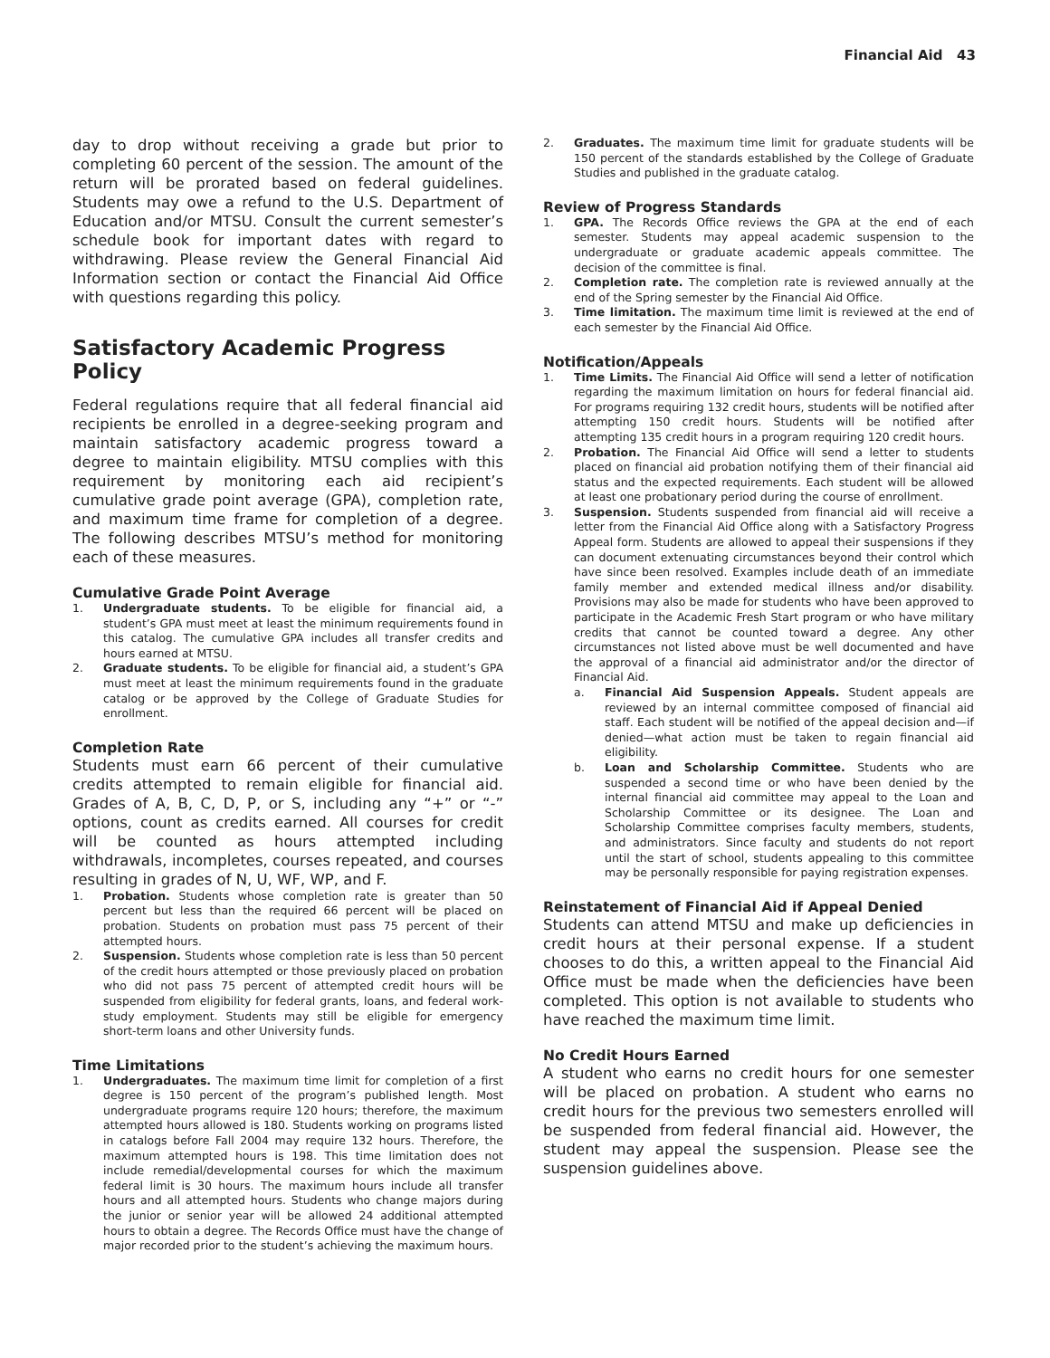Financial Aid 43
day to drop without receiving a grade but prior to completing 60 percent of the session. The amount of the return will be prorated based on federal guidelines. Students may owe a refund to the U.S. Department of Education and/or MTSU. Consult the current semester’s schedule book for important dates with regard to withdrawing. Please review the General Financial Aid Information section or contact the Financial Aid Office with questions regarding this policy.
Satisfactory Academic Progress Policy
Federal regulations require that all federal financial aid recipients be enrolled in a degree-seeking program and maintain satisfactory academic progress toward a degree to maintain eligibility. MTSU complies with this requirement by monitoring each aid recipient’s cumulative grade point average (GPA), completion rate, and maximum time frame for completion of a degree. The following describes MTSU’s method for monitoring each of these measures.
Cumulative Grade Point Average
1. Undergraduate students. To be eligible for financial aid, a student’s GPA must meet at least the minimum requirements found in this catalog. The cumulative GPA includes all transfer credits and hours earned at MTSU.
2. Graduate students. To be eligible for financial aid, a student’s GPA must meet at least the minimum requirements found in the graduate catalog or be approved by the College of Graduate Studies for enrollment.
Completion Rate
Students must earn 66 percent of their cumulative credits attempted to remain eligible for financial aid. Grades of A, B, C, D, P, or S, including any “+” or “-” options, count as credits earned. All courses for credit will be counted as hours attempted including withdrawals, incompletes, courses repeated, and courses resulting in grades of N, U, WF, WP, and F.
1. Probation. Students whose completion rate is greater than 50 percent but less than the required 66 percent will be placed on probation. Students on probation must pass 75 percent of their attempted hours.
2. Suspension. Students whose completion rate is less than 50 percent of the credit hours attempted or those previously placed on probation who did not pass 75 percent of attempted credit hours will be suspended from eligibility for federal grants, loans, and federal work-study employment. Students may still be eligible for emergency short-term loans and other University funds.
Time Limitations
1. Undergraduates. The maximum time limit for completion of a first degree is 150 percent of the program’s published length. Most undergraduate programs require 120 hours; therefore, the maximum attempted hours allowed is 180. Students working on programs listed in catalogs before Fall 2004 may require 132 hours. Therefore, the maximum attempted hours is 198. This time limitation does not include remedial/developmental courses for which the maximum federal limit is 30 hours. The maximum hours include all transfer hours and all attempted hours. Students who change majors during the junior or senior year will be allowed 24 additional attempted hours to obtain a degree. The Records Office must have the change of major recorded prior to the student’s achieving the maximum hours.
2. Graduates. The maximum time limit for graduate students will be 150 percent of the standards established by the College of Graduate Studies and published in the graduate catalog.
Review of Progress Standards
1. GPA. The Records Office reviews the GPA at the end of each semester. Students may appeal academic suspension to the undergraduate or graduate academic appeals committee. The decision of the committee is final.
2. Completion rate. The completion rate is reviewed annually at the end of the Spring semester by the Financial Aid Office.
3. Time limitation. The maximum time limit is reviewed at the end of each semester by the Financial Aid Office.
Notification/Appeals
1. Time Limits. The Financial Aid Office will send a letter of notification regarding the maximum limitation on hours for federal financial aid. For programs requiring 132 credit hours, students will be notified after attempting 150 credit hours. Students will be notified after attempting 135 credit hours in a program requiring 120 credit hours.
2. Probation. The Financial Aid Office will send a letter to students placed on financial aid probation notifying them of their financial aid status and the expected requirements. Each student will be allowed at least one probationary period during the course of enrollment.
3. Suspension. Students suspended from financial aid will receive a letter from the Financial Aid Office along with a Satisfactory Progress Appeal form. Students are allowed to appeal their suspensions if they can document extenuating circumstances beyond their control which have since been resolved. Examples include death of an immediate family member and extended medical illness and/or disability. Provisions may also be made for students who have been approved to participate in the Academic Fresh Start program or who have military credits that cannot be counted toward a degree. Any other circumstances not listed above must be well documented and have the approval of a financial aid administrator and/or the director of Financial Aid.
a. Financial Aid Suspension Appeals. Student appeals are reviewed by an internal committee composed of financial aid staff. Each student will be notified of the appeal decision and—if denied—what action must be taken to regain financial aid eligibility.
b. Loan and Scholarship Committee. Students who are suspended a second time or who have been denied by the internal financial aid committee may appeal to the Loan and Scholarship Committee or its designee. The Loan and Scholarship Committee comprises faculty members, students, and administrators. Since faculty and students do not report until the start of school, students appealing to this committee may be personally responsible for paying registration expenses.
Reinstatement of Financial Aid if Appeal Denied
Students can attend MTSU and make up deficiencies in credit hours at their personal expense. If a student chooses to do this, a written appeal to the Financial Aid Office must be made when the deficiencies have been completed. This option is not available to students who have reached the maximum time limit.
No Credit Hours Earned
A student who earns no credit hours for one semester will be placed on probation. A student who earns no credit hours for the previous two semesters enrolled will be suspended from federal financial aid. However, the student may appeal the suspension. Please see the suspension guidelines above.